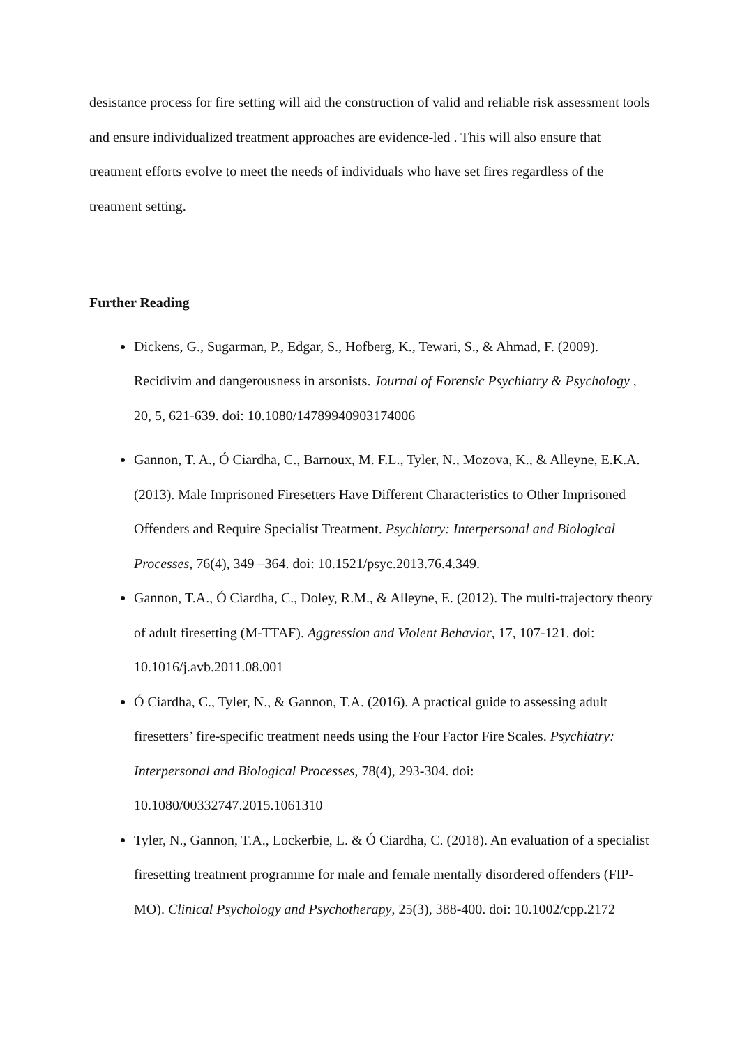desistance process for fire setting will aid the construction of valid and reliable risk assessment tools and ensure individualized treatment approaches are evidence-led . This will also ensure that treatment efforts evolve to meet the needs of individuals who have set fires regardless of the treatment setting.
Further Reading
Dickens, G., Sugarman, P., Edgar, S., Hofberg, K., Tewari, S., & Ahmad, F. (2009). Recidivim and dangerousness in arsonists. Journal of Forensic Psychiatry & Psychology , 20, 5, 621-639. doi: 10.1080/14789940903174006
Gannon, T. A., Ó Ciardha, C., Barnoux, M. F.L., Tyler, N., Mozova, K., & Alleyne, E.K.A. (2013). Male Imprisoned Firesetters Have Different Characteristics to Other Imprisoned Offenders and Require Specialist Treatment. Psychiatry: Interpersonal and Biological Processes, 76(4), 349 –364. doi: 10.1521/psyc.2013.76.4.349.
Gannon, T.A., Ó Ciardha, C., Doley, R.M., & Alleyne, E. (2012). The multi-trajectory theory of adult firesetting (M-TTAF). Aggression and Violent Behavior, 17, 107-121. doi: 10.1016/j.avb.2011.08.001
Ó Ciardha, C., Tyler, N., & Gannon, T.A. (2016). A practical guide to assessing adult firesetters’ fire-specific treatment needs using the Four Factor Fire Scales. Psychiatry: Interpersonal and Biological Processes, 78(4), 293-304. doi: 10.1080/00332747.2015.1061310
Tyler, N., Gannon, T.A., Lockerbie, L. & Ó Ciardha, C. (2018). An evaluation of a specialist firesetting treatment programme for male and female mentally disordered offenders (FIP-MO). Clinical Psychology and Psychotherapy, 25(3), 388-400. doi: 10.1002/cpp.2172